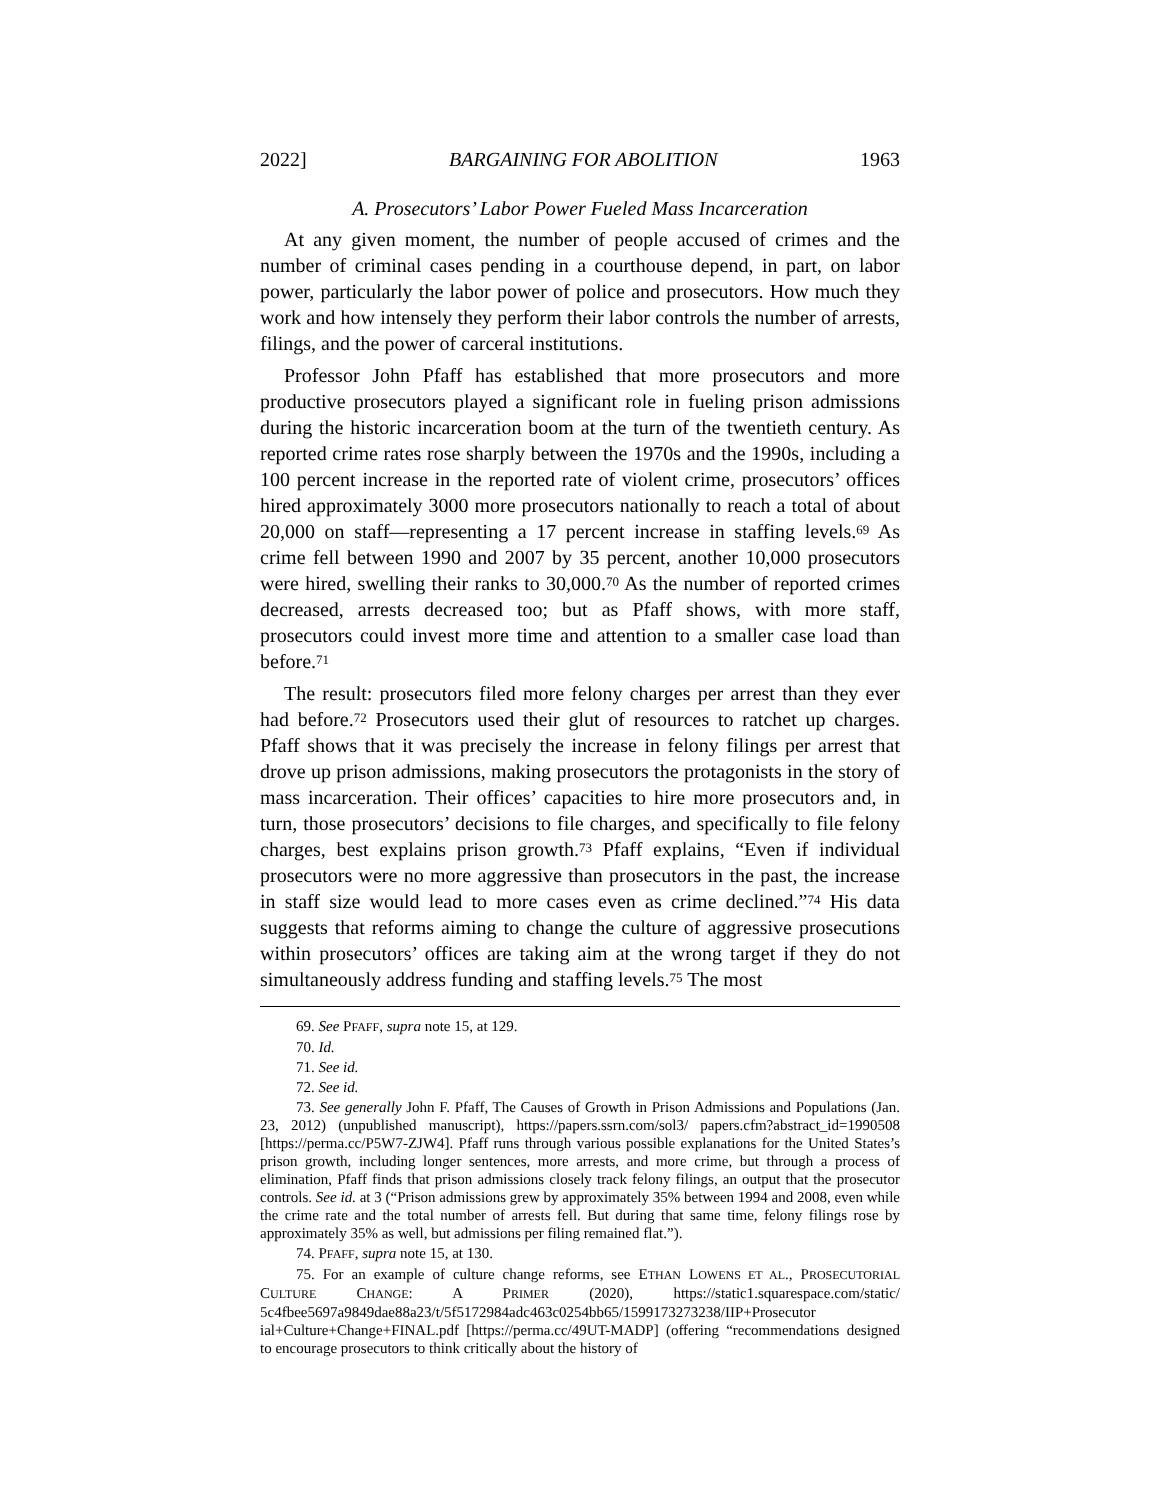2022] BARGAINING FOR ABOLITION 1963
A. Prosecutors’ Labor Power Fueled Mass Incarceration
At any given moment, the number of people accused of crimes and the number of criminal cases pending in a courthouse depend, in part, on labor power, particularly the labor power of police and prosecutors. How much they work and how intensely they perform their labor controls the number of arrests, filings, and the power of carceral institutions.
Professor John Pfaff has established that more prosecutors and more productive prosecutors played a significant role in fueling prison admissions during the historic incarceration boom at the turn of the twentieth century. As reported crime rates rose sharply between the 1970s and the 1990s, including a 100 percent increase in the reported rate of violent crime, prosecutors’ offices hired approximately 3000 more prosecutors nationally to reach a total of about 20,000 on staff—representing a 17 percent increase in staffing levels.<sup>69</sup> As crime fell between 1990 and 2007 by 35 percent, another 10,000 prosecutors were hired, swelling their ranks to 30,000.<sup>70</sup> As the number of reported crimes decreased, arrests decreased too; but as Pfaff shows, with more staff, prosecutors could invest more time and attention to a smaller case load than before.<sup>71</sup>
The result: prosecutors filed more felony charges per arrest than they ever had before.<sup>72</sup> Prosecutors used their glut of resources to ratchet up charges. Pfaff shows that it was precisely the increase in felony filings per arrest that drove up prison admissions, making prosecutors the protagonists in the story of mass incarceration. Their offices’ capacities to hire more prosecutors and, in turn, those prosecutors’ decisions to file charges, and specifically to file felony charges, best explains prison growth.<sup>73</sup> Pfaff explains, “Even if individual prosecutors were no more aggressive than prosecutors in the past, the increase in staff size would lead to more cases even as crime declined.”<sup>74</sup> His data suggests that reforms aiming to change the culture of aggressive prosecutions within prosecutors’ offices are taking aim at the wrong target if they do not simultaneously address funding and staffing levels.<sup>75</sup> The most
69. See PFAFF, supra note 15, at 129.
70. Id.
71. See id.
72. See id.
73. See generally John F. Pfaff, The Causes of Growth in Prison Admissions and Populations (Jan. 23, 2012) (unpublished manuscript), https://papers.ssrn.com/sol3/ papers.cfm?abstract_id=1990508 [https://perma.cc/P5W7-ZJW4]. Pfaff runs through various possible explanations for the United States’s prison growth, including longer sentences, more arrests, and more crime, but through a process of elimination, Pfaff finds that prison admissions closely track felony filings, an output that the prosecutor controls. See id. at 3 (“Prison admissions grew by approximately 35% between 1994 and 2008, even while the crime rate and the total number of arrests fell. But during that same time, felony filings rose by approximately 35% as well, but admissions per filing remained flat.”).
74. PFAFF, supra note 15, at 130.
75. For an example of culture change reforms, see ETHAN LOWENS ET AL., PROSECUTORIAL CULTURE CHANGE: A PRIMER (2020), https://static1.squarespace.com/static/ 5c4fbee5697a9849dae88a23/t/5f5172984adc463c0254bb65/1599173273238/IIP+Prosecutor ial+Culture+Change+FINAL.pdf [https://perma.cc/49UT-MADP] (offering “recommendations designed to encourage prosecutors to think critically about the history of